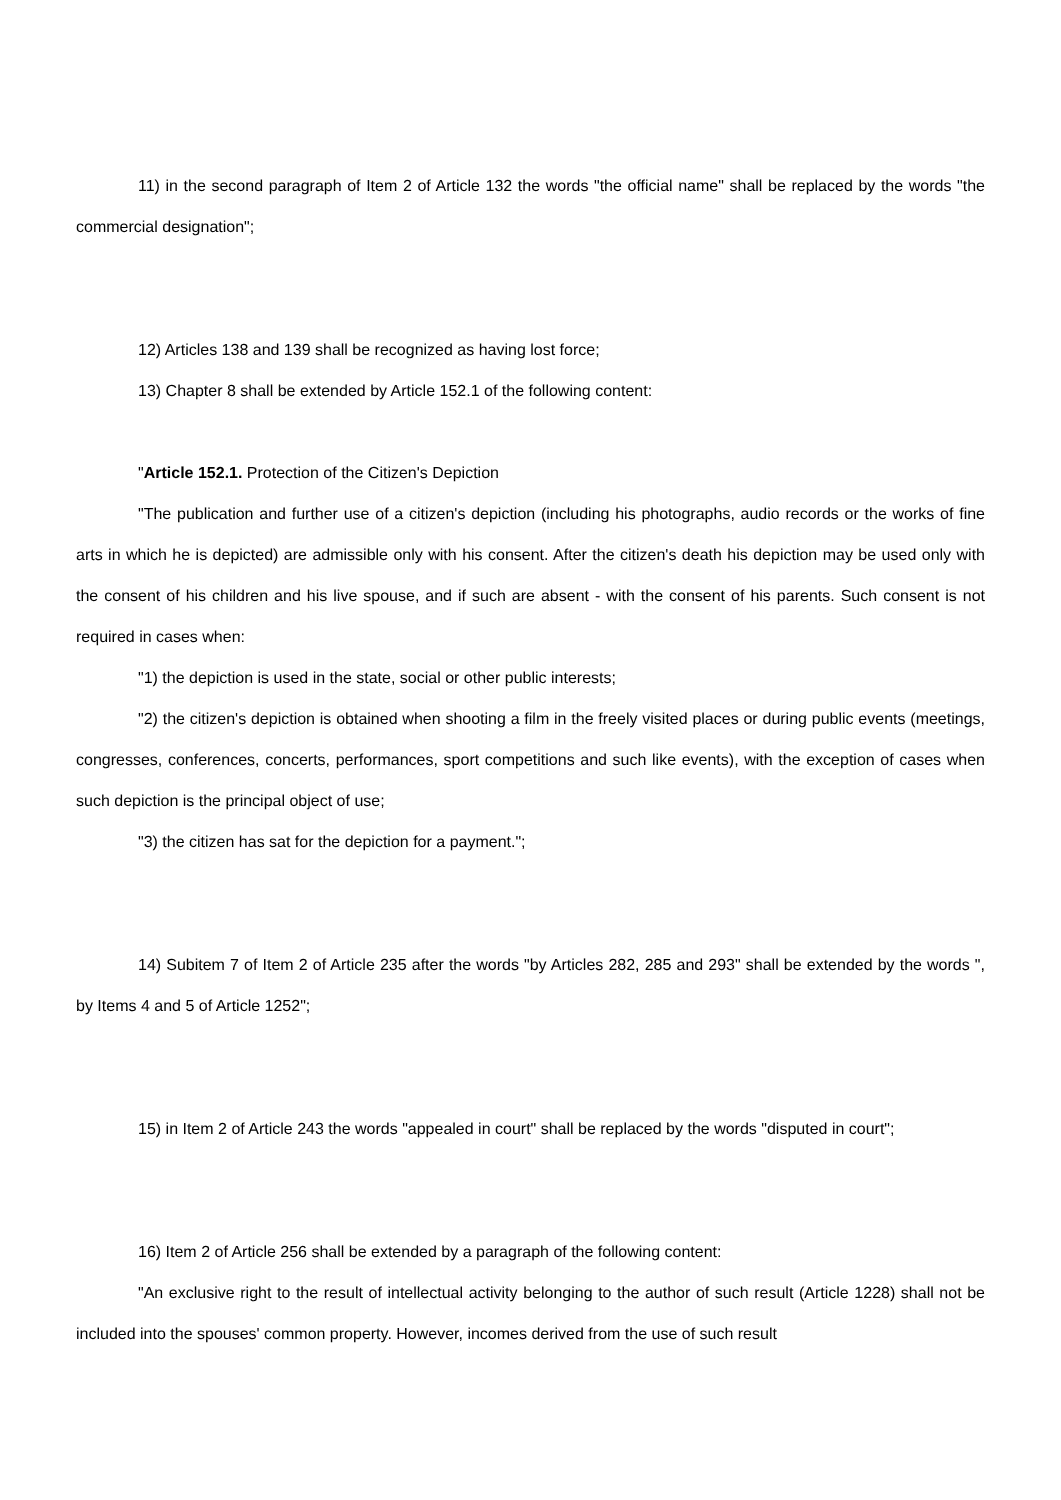11) in the second paragraph of Item 2 of Article 132 the words "the official name" shall be replaced by the words "the commercial designation";
12) Articles 138 and 139 shall be recognized as having lost force;
13) Chapter 8 shall be extended by Article 152.1 of the following content:
"Article 152.1. Protection of the Citizen's Depiction
"The publication and further use of a citizen's depiction (including his photographs, audio records or the works of fine arts in which he is depicted) are admissible only with his consent. After the citizen's death his depiction may be used only with the consent of his children and his live spouse, and if such are absent - with the consent of his parents. Such consent is not required in cases when:
"1) the depiction is used in the state, social or other public interests;
"2) the citizen's depiction is obtained when shooting a film in the freely visited places or during public events (meetings, congresses, conferences, concerts, performances, sport competitions and such like events), with the exception of cases when such depiction is the principal object of use;
"3) the citizen has sat for the depiction for a payment.";
14) Subitem 7 of Item 2 of Article 235 after the words "by Articles 282, 285 and 293" shall be extended by the words ", by Items 4 and 5 of Article 1252";
15) in Item 2 of Article 243 the words "appealed in court" shall be replaced by the words "disputed in court";
16) Item 2 of Article 256 shall be extended by a paragraph of the following content:
"An exclusive right to the result of intellectual activity belonging to the author of such result (Article 1228) shall not be included into the spouses' common property. However, incomes derived from the use of such result